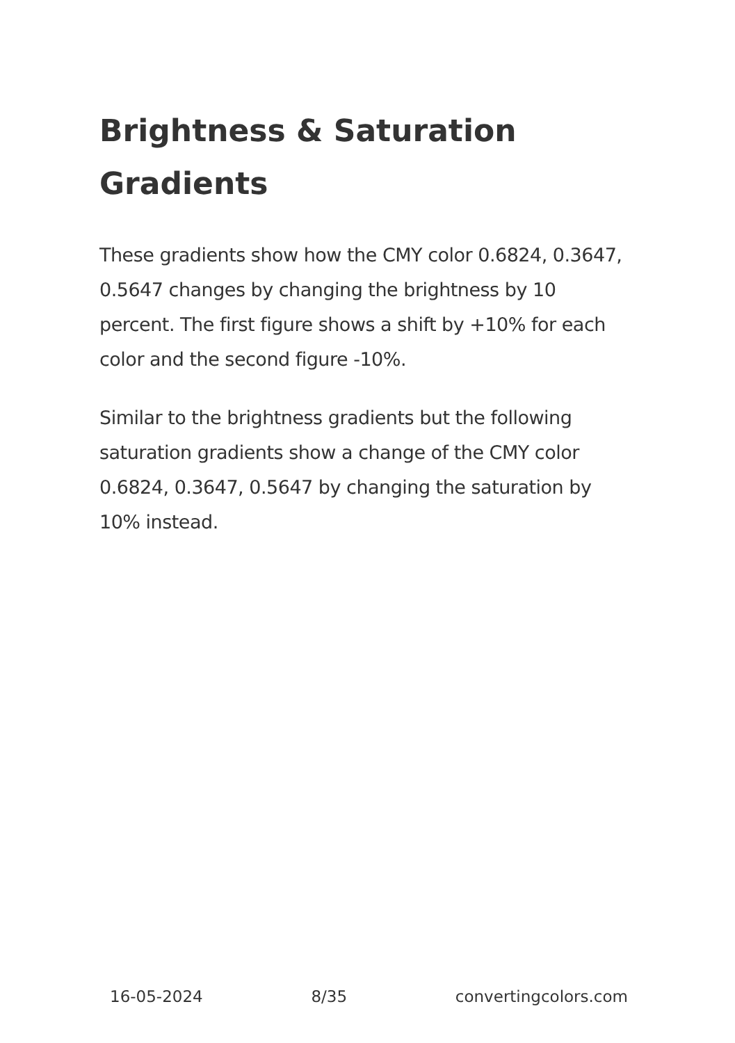Brightness & Saturation Gradients
These gradients show how the CMY color 0.6824, 0.3647, 0.5647 changes by changing the brightness by 10 percent. The first figure shows a shift by +10% for each color and the second figure -10%.
Similar to the brightness gradients but the following saturation gradients show a change of the CMY color 0.6824, 0.3647, 0.5647 by changing the saturation by 10% instead.
16-05-2024 8/35 convertingcolors.com